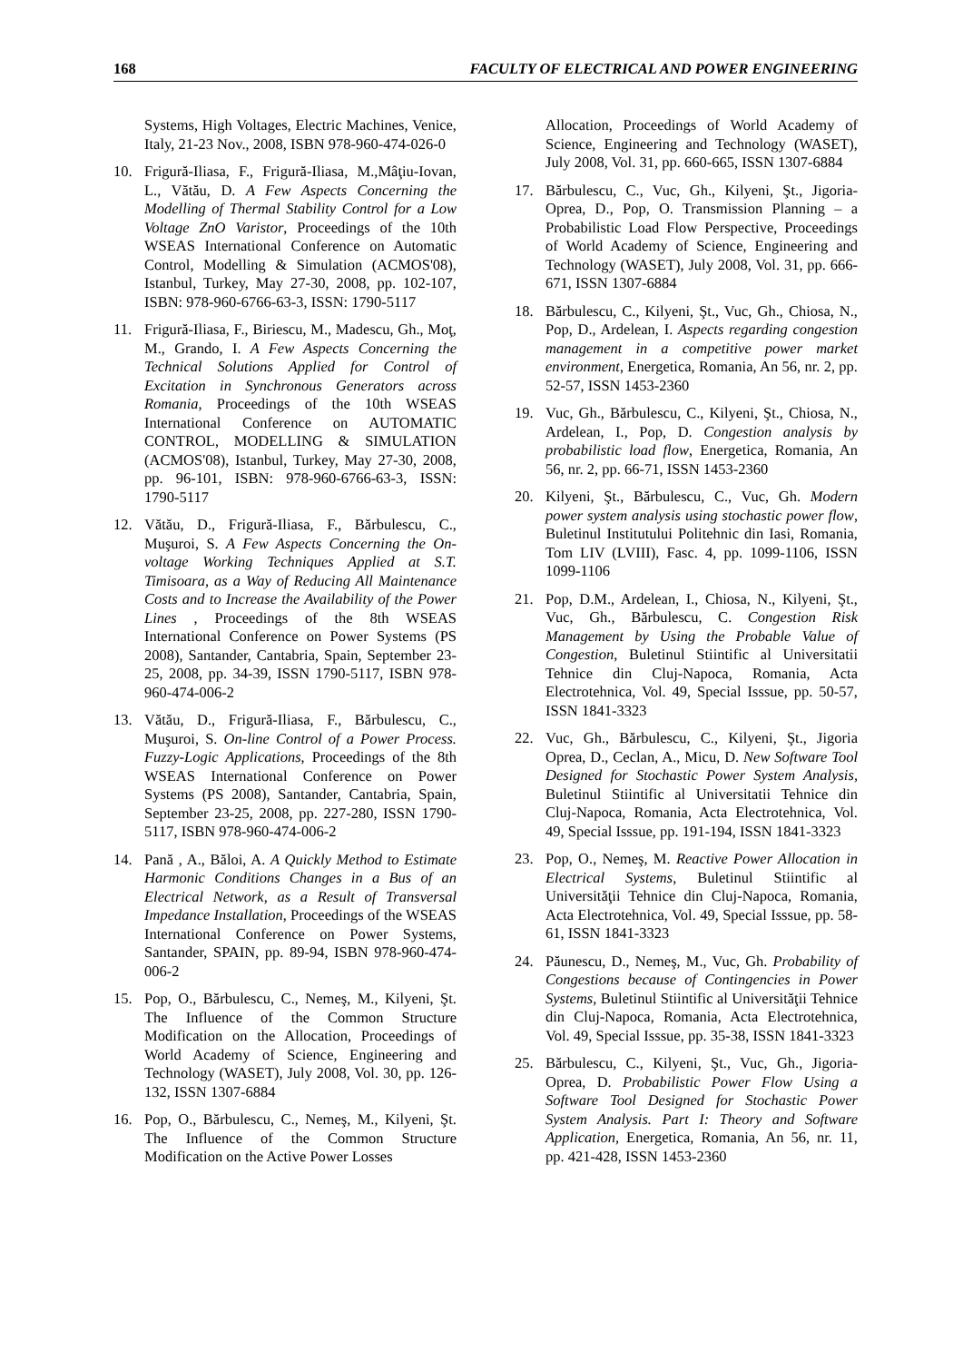168 FACULTY OF ELECTRICAL AND POWER ENGINEERING
Systems, High Voltages, Electric Machines, Venice, Italy, 21-23 Nov., 2008, ISBN 978-960-474-026-0
10. Frigură-Iliasa, F., Frigură-Iliasa, M.,Mâţiu-Iovan, L., Vătău, D. A Few Aspects Concerning the Modelling of Thermal Stability Control for a Low Voltage ZnO Varistor, Proceedings of the 10th WSEAS International Conference on Automatic Control, Modelling & Simulation (ACMOS'08), Istanbul, Turkey, May 27-30, 2008, pp. 102-107, ISBN: 978-960-6766-63-3, ISSN: 1790-5117
11. Frigură-Iliasa, F., Biriescu, M., Madescu, Gh., Moţ, M., Grando, I. A Few Aspects Concerning the Technical Solutions Applied for Control of Excitation in Synchronous Generators across Romania, Proceedings of the 10th WSEAS International Conference on AUTOMATIC CONTROL, MODELLING & SIMULATION (ACMOS'08), Istanbul, Turkey, May 27-30, 2008, pp. 96-101, ISBN: 978-960-6766-63-3, ISSN: 1790-5117
12. Vătău, D., Frigură-Iliasa, F., Bărbulescu, C., Muşuroi, S. A Few Aspects Concerning the On-voltage Working Techniques Applied at S.T. Timisoara, as a Way of Reducing All Maintenance Costs and to Increase the Availability of the Power Lines , Proceedings of the 8th WSEAS International Conference on Power Systems (PS 2008), Santander, Cantabria, Spain, September 23-25, 2008, pp. 34-39, ISSN 1790-5117, ISBN 978-960-474-006-2
13. Vătău, D., Frigură-Iliasa, F., Bărbulescu, C., Muşuroi, S. On-line Control of a Power Process. Fuzzy-Logic Applications, Proceedings of the 8th WSEAS International Conference on Power Systems (PS 2008), Santander, Cantabria, Spain, September 23-25, 2008, pp. 227-280, ISSN 1790-5117, ISBN 978-960-474-006-2
14. Pană , A., Băloi, A. A Quickly Method to Estimate Harmonic Conditions Changes in a Bus of an Electrical Network, as a Result of Transversal Impedance Installation, Proceedings of the WSEAS International Conference on Power Systems, Santander, SPAIN, pp. 89-94, ISBN 978-960-474-006-2
15. Pop, O., Bărbulescu, C., Nemeş, M., Kilyeni, Şt. The Influence of the Common Structure Modification on the Allocation, Proceedings of World Academy of Science, Engineering and Technology (WASET), July 2008, Vol. 30, pp. 126-132, ISSN 1307-6884
16. Pop, O., Bărbulescu, C., Nemeş, M., Kilyeni, Şt. The Influence of the Common Structure Modification on the Active Power Losses
Allocation, Proceedings of World Academy of Science, Engineering and Technology (WASET), July 2008, Vol. 31, pp. 660-665, ISSN 1307-6884
17. Bărbulescu, C., Vuc, Gh., Kilyeni, Şt., Jigoria-Oprea, D., Pop, O. Transmission Planning – a Probabilistic Load Flow Perspective, Proceedings of World Academy of Science, Engineering and Technology (WASET), July 2008, Vol. 31, pp. 666-671, ISSN 1307-6884
18. Bărbulescu, C., Kilyeni, Şt., Vuc, Gh., Chiosa, N., Pop, D., Ardelean, I. Aspects regarding congestion management in a competitive power market environment, Energetica, Romania, An 56, nr. 2, pp. 52-57, ISSN 1453-2360
19. Vuc, Gh., Bărbulescu, C., Kilyeni, Şt., Chiosa, N., Ardelean, I., Pop, D. Congestion analysis by probabilistic load flow, Energetica, Romania, An 56, nr. 2, pp. 66-71, ISSN 1453-2360
20. Kilyeni, Şt., Bărbulescu, C., Vuc, Gh. Modern power system analysis using stochastic power flow, Buletinul Institutului Politehnic din Iasi, Romania, Tom LIV (LVIII), Fasc. 4, pp. 1099-1106, ISSN 1099-1106
21. Pop, D.M., Ardelean, I., Chiosa, N., Kilyeni, Şt., Vuc, Gh., Bărbulescu, C. Congestion Risk Management by Using the Probable Value of Congestion, Buletinul Stiintific al Universitatii Tehnice din Cluj-Napoca, Romania, Acta Electrotehnica, Vol. 49, Special Isssue, pp. 50-57, ISSN 1841-3323
22. Vuc, Gh., Bărbulescu, C., Kilyeni, Şt., Jigoria Oprea, D., Ceclan, A., Micu, D. New Software Tool Designed for Stochastic Power System Analysis, Buletinul Stiintific al Universitatii Tehnice din Cluj-Napoca, Romania, Acta Electrotehnica, Vol. 49, Special Isssue, pp. 191-194, ISSN 1841-3323
23. Pop, O., Nemeş, M. Reactive Power Allocation in Electrical Systems, Buletinul Stiintific al Universităţii Tehnice din Cluj-Napoca, Romania, Acta Electrotehnica, Vol. 49, Special Isssue, pp. 58-61, ISSN 1841-3323
24. Păunescu, D., Nemeş, M., Vuc, Gh. Probability of Congestions because of Contingencies in Power Systems, Buletinul Stiintific al Universităţii Tehnice din Cluj-Napoca, Romania, Acta Electrotehnica, Vol. 49, Special Isssue, pp. 35-38, ISSN 1841-3323
25. Bărbulescu, C., Kilyeni, Şt., Vuc, Gh., Jigoria-Oprea, D. Probabilistic Power Flow Using a Software Tool Designed for Stochastic Power System Analysis. Part I: Theory and Software Application, Energetica, Romania, An 56, nr. 11, pp. 421-428, ISSN 1453-2360